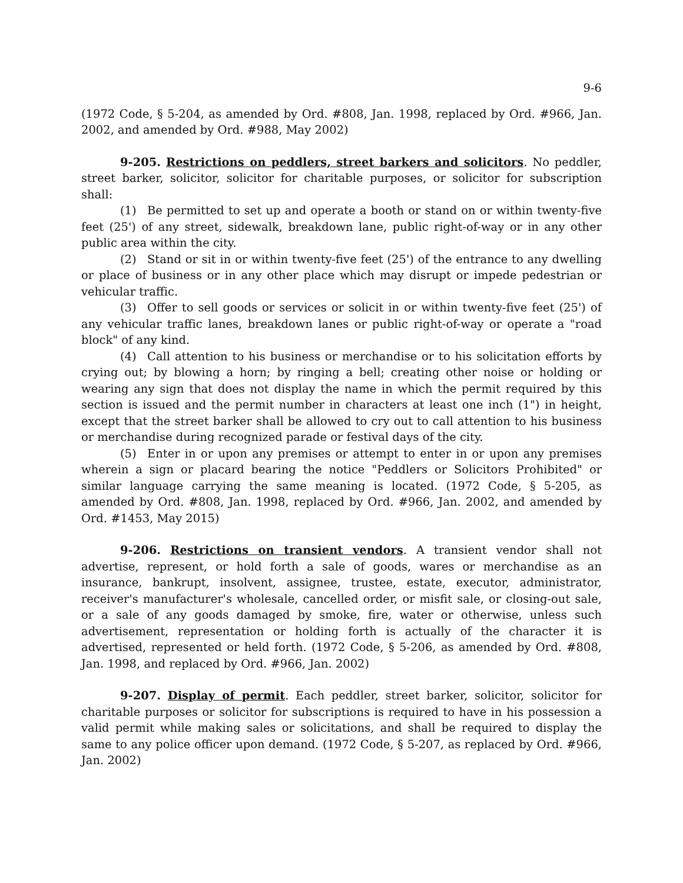9-6
(1972 Code, § 5-204, as amended by Ord. #808, Jan. 1998, replaced by Ord. #966, Jan. 2002, and amended by Ord. #988, May 2002)
9-205. Restrictions on peddlers, street barkers and solicitors. No peddler, street barker, solicitor, solicitor for charitable purposes, or solicitor for subscription shall:
(1) Be permitted to set up and operate a booth or stand on or within twenty-five feet (25') of any street, sidewalk, breakdown lane, public right-of-way or in any other public area within the city.
(2) Stand or sit in or within twenty-five feet (25') of the entrance to any dwelling or place of business or in any other place which may disrupt or impede pedestrian or vehicular traffic.
(3) Offer to sell goods or services or solicit in or within twenty-five feet (25') of any vehicular traffic lanes, breakdown lanes or public right-of-way or operate a "road block" of any kind.
(4) Call attention to his business or merchandise or to his solicitation efforts by crying out; by blowing a horn; by ringing a bell; creating other noise or holding or wearing any sign that does not display the name in which the permit required by this section is issued and the permit number in characters at least one inch (1") in height, except that the street barker shall be allowed to cry out to call attention to his business or merchandise during recognized parade or festival days of the city.
(5) Enter in or upon any premises or attempt to enter in or upon any premises wherein a sign or placard bearing the notice "Peddlers or Solicitors Prohibited" or similar language carrying the same meaning is located. (1972 Code, § 5-205, as amended by Ord. #808, Jan. 1998, replaced by Ord. #966, Jan. 2002, and amended by Ord. #1453, May 2015)
9-206. Restrictions on transient vendors. A transient vendor shall not advertise, represent, or hold forth a sale of goods, wares or merchandise as an insurance, bankrupt, insolvent, assignee, trustee, estate, executor, administrator, receiver's manufacturer's wholesale, cancelled order, or misfit sale, or closing-out sale, or a sale of any goods damaged by smoke, fire, water or otherwise, unless such advertisement, representation or holding forth is actually of the character it is advertised, represented or held forth. (1972 Code, § 5-206, as amended by Ord. #808, Jan. 1998, and replaced by Ord. #966, Jan. 2002)
9-207. Display of permit. Each peddler, street barker, solicitor, solicitor for charitable purposes or solicitor for subscriptions is required to have in his possession a valid permit while making sales or solicitations, and shall be required to display the same to any police officer upon demand. (1972 Code, § 5-207, as replaced by Ord. #966, Jan. 2002)